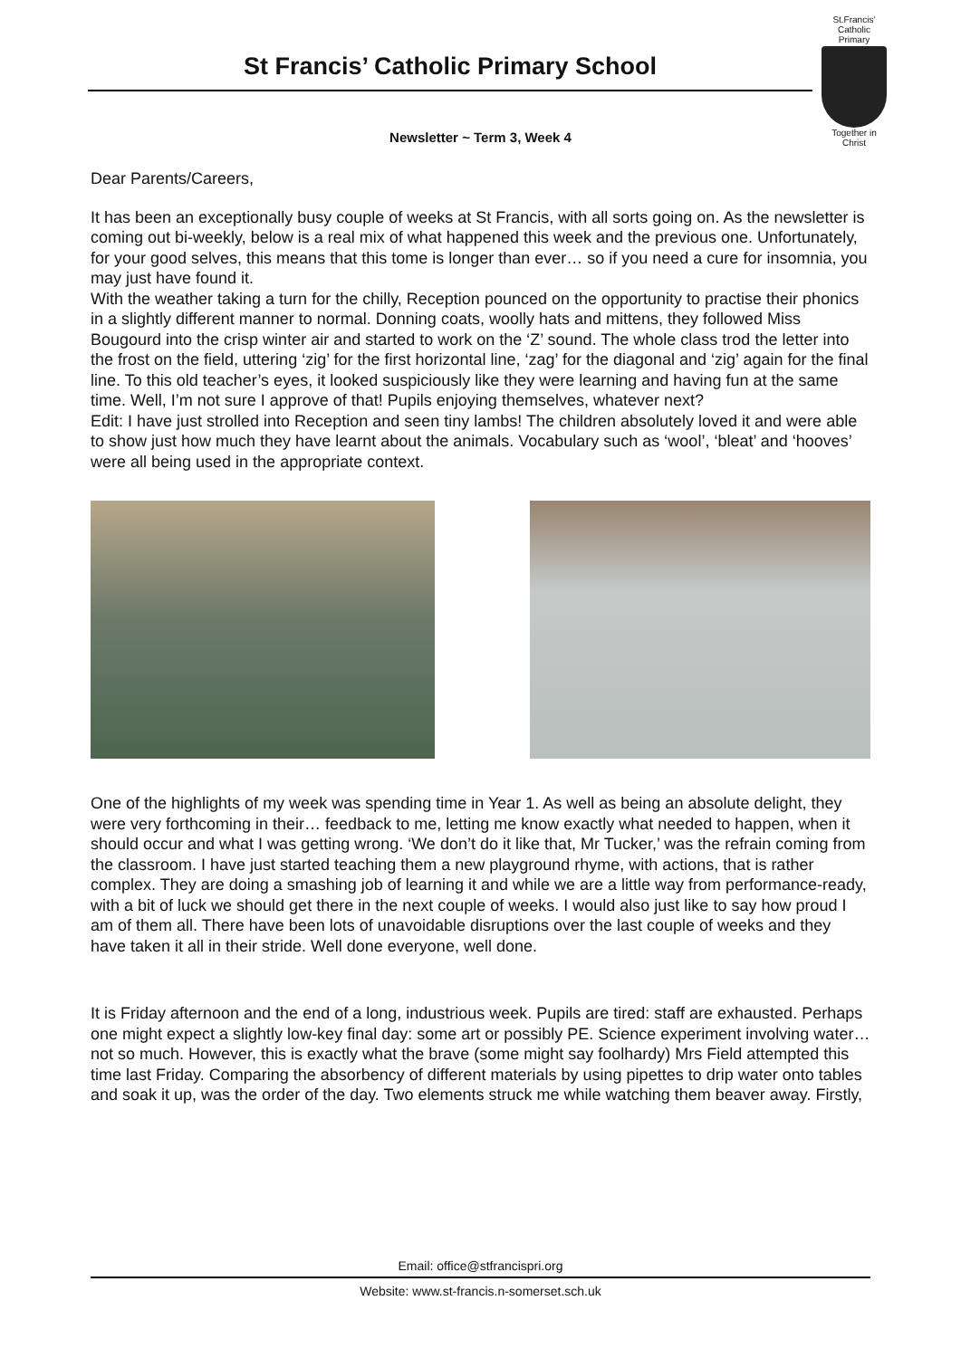St Francis’ Catholic Primary School
St.Francis’
Catholic Primary
Together in Christ
Newsletter ~ Term 3, Week 4
Dear Parents/Careers,
It has been an exceptionally busy couple of weeks at St Francis, with all sorts going on. As the newsletter is coming out bi-weekly, below is a real mix of what happened this week and the previous one. Unfortunately, for your good selves, this means that this tome is longer than ever… so if you need a cure for insomnia, you may just have found it.
With the weather taking a turn for the chilly, Reception pounced on the opportunity to practise their phonics in a slightly different manner to normal. Donning coats, woolly hats and mittens, they followed Miss Bougourd into the crisp winter air and started to work on the ‘Z’ sound. The whole class trod the letter into the frost on the field, uttering ‘zig’ for the first horizontal line, ‘zag’ for the diagonal and ‘zig’ again for the final line. To this old teacher’s eyes, it looked suspiciously like they were learning and having fun at the same time. Well, I’m not sure I approve of that! Pupils enjoying themselves, whatever next?
Edit: I have just strolled into Reception and seen tiny lambs! The children absolutely loved it and were able to show just how much they have learnt about the animals. Vocabulary such as ‘wool’, ‘bleat’ and ‘hooves’ were all being used in the appropriate context.
One of the highlights of my week was spending time in Year 1. As well as being an absolute delight, they were very forthcoming in their… feedback to me, letting me know exactly what needed to happen, when it should occur and what I was getting wrong. ‘We don’t do it like that, Mr Tucker,’ was the refrain coming from the classroom. I have just started teaching them a new playground rhyme, with actions, that is rather complex. They are doing a smashing job of learning it and while we are a little way from performance-ready, with a bit of luck we should get there in the next couple of weeks. I would also just like to say how proud I am of them all. There have been lots of unavoidable disruptions over the last couple of weeks and they have taken it all in their stride. Well done everyone, well done.
It is Friday afternoon and the end of a long, industrious week. Pupils are tired: staff are exhausted. Perhaps one might expect a slightly low-key final day: some art or possibly PE. Science experiment involving water… not so much. However, this is exactly what the brave (some might say foolhardy) Mrs Field attempted this time last Friday. Comparing the absorbency of different materials by using pipettes to drip water onto tables and soak it up, was the order of the day. Two elements struck me while watching them beaver away. Firstly,
Email: office@stfrancispri.org
Website: www.st-francis.n-somerset.sch.uk